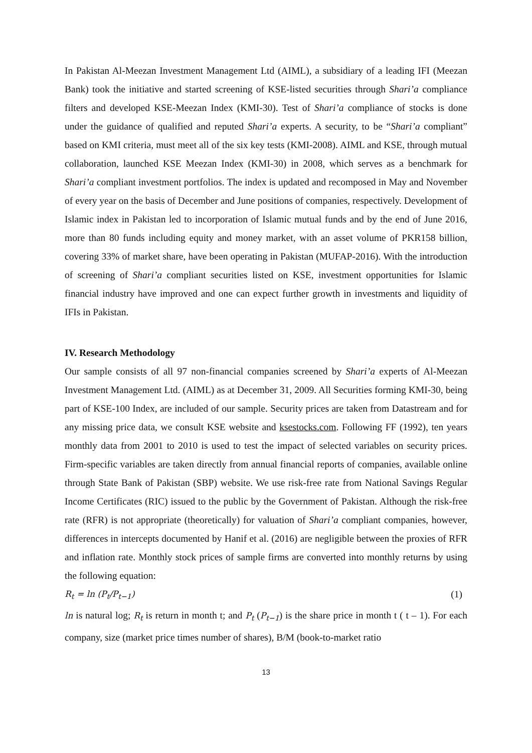In Pakistan Al-Meezan Investment Management Ltd (AIML), a subsidiary of a leading IFI (Meezan Bank) took the initiative and started screening of KSE-listed securities through Shari’a compliance filters and developed KSE-Meezan Index (KMI-30). Test of Shari’a compliance of stocks is done under the guidance of qualified and reputed Shari’a experts. A security, to be “Shari’a compliant” based on KMI criteria, must meet all of the six key tests (KMI-2008). AIML and KSE, through mutual collaboration, launched KSE Meezan Index (KMI-30) in 2008, which serves as a benchmark for Shari’a compliant investment portfolios. The index is updated and recomposed in May and November of every year on the basis of December and June positions of companies, respectively. Development of Islamic index in Pakistan led to incorporation of Islamic mutual funds and by the end of June 2016, more than 80 funds including equity and money market, with an asset volume of PKR158 billion, covering 33% of market share, have been operating in Pakistan (MUFAP-2016). With the introduction of screening of Shari’a compliant securities listed on KSE, investment opportunities for Islamic financial industry have improved and one can expect further growth in investments and liquidity of IFIs in Pakistan.
IV. Research Methodology
Our sample consists of all 97 non-financial companies screened by Shari’a experts of Al-Meezan Investment Management Ltd. (AIML) as at December 31, 2009. All Securities forming KMI-30, being part of KSE-100 Index, are included of our sample. Security prices are taken from Datastream and for any missing price data, we consult KSE website and ksestocks.com. Following FF (1992), ten years monthly data from 2001 to 2010 is used to test the impact of selected variables on security prices. Firm-specific variables are taken directly from annual financial reports of companies, available online through State Bank of Pakistan (SBP) website. We use risk-free rate from National Savings Regular Income Certificates (RIC) issued to the public by the Government of Pakistan. Although the risk-free rate (RFR) is not appropriate (theoretically) for valuation of Shari’a compliant companies, however, differences in intercepts documented by Hanif et al. (2016) are negligible between the proxies of RFR and inflation rate. Monthly stock prices of sample firms are converted into monthly returns by using the following equation:
R<sub>t</sub> = ln (P<sub>t</sub>/P<sub>t−1</sub>) (1)
ln is natural log; R<sub>t</sub> is return in month t; and P<sub>t</sub> (P<sub>t−1</sub>) is the share price in month t ( t – 1). For each company, size (market price times number of shares), B/M (book-to-market ratio
13